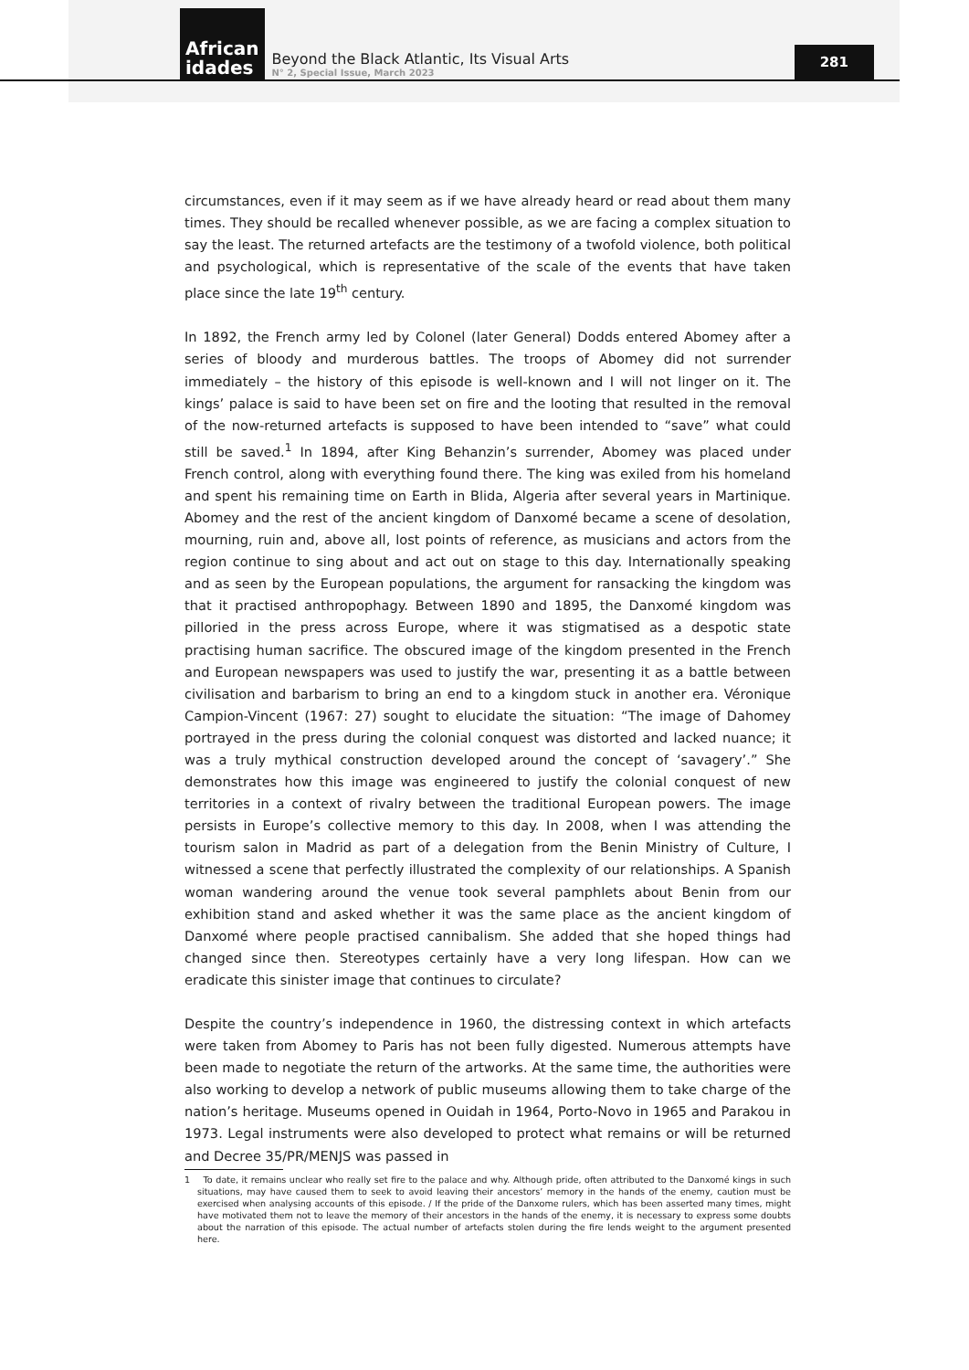African
idades
Beyond the Black Atlantic, Its Visual Arts
N° 2, Special Issue, March 2023
281
circumstances, even if it may seem as if we have already heard or read about them many times. They should be recalled whenever possible, as we are facing a complex situation to say the least. The returned artefacts are the testimony of a twofold violence, both political and psychological, which is representative of the scale of the events that have taken place since the late 19<sup>th</sup> century.
In 1892, the French army led by Colonel (later General) Dodds entered Abomey after a series of bloody and murderous battles. The troops of Abomey did not surrender immediately – the history of this episode is well-known and I will not linger on it. The kings’ palace is said to have been set on fire and the looting that resulted in the removal of the now-returned artefacts is supposed to have been intended to “save” what could still be saved.<sup>1</sup> In 1894, after King Behanzin’s surrender, Abomey was placed under French control, along with everything found there. The king was exiled from his homeland and spent his remaining time on Earth in Blida, Algeria after several years in Martinique. Abomey and the rest of the ancient kingdom of Danxomé became a scene of desolation, mourning, ruin and, above all, lost points of reference, as musicians and actors from the region continue to sing about and act out on stage to this day. Internationally speaking and as seen by the European populations, the argument for ransacking the kingdom was that it practised anthropophagy. Between 1890 and 1895, the Danxomé kingdom was pilloried in the press across Europe, where it was stigmatised as a despotic state practising human sacrifice. The obscured image of the kingdom presented in the French and European newspapers was used to justify the war, presenting it as a battle between civilisation and barbarism to bring an end to a kingdom stuck in another era. Véronique Campion-Vincent (1967: 27) sought to elucidate the situation: “The image of Dahomey portrayed in the press during the colonial conquest was distorted and lacked nuance; it was a truly mythical construction developed around the concept of ‘savagery’.” She demonstrates how this image was engineered to justify the colonial conquest of new territories in a context of rivalry between the traditional European powers. The image persists in Europe’s collective memory to this day. In 2008, when I was attending the tourism salon in Madrid as part of a delegation from the Benin Ministry of Culture, I witnessed a scene that perfectly illustrated the complexity of our relationships. A Spanish woman wandering around the venue took several pamphlets about Benin from our exhibition stand and asked whether it was the same place as the ancient kingdom of Danxomé where people practised cannibalism. She added that she hoped things had changed since then. Stereotypes certainly have a very long lifespan. How can we eradicate this sinister image that continues to circulate?
Despite the country’s independence in 1960, the distressing context in which artefacts were taken from Abomey to Paris has not been fully digested. Numerous attempts have been made to negotiate the return of the artworks. At the same time, the authorities were also working to develop a network of public museums allowing them to take charge of the nation’s heritage. Museums opened in Ouidah in 1964, Porto-Novo in 1965 and Parakou in 1973. Legal instruments were also developed to protect what remains or will be returned and Decree 35/PR/MENJS was passed in
1 To date, it remains unclear who really set fire to the palace and why. Although pride, often attributed to the Danxomé kings in such situations, may have caused them to seek to avoid leaving their ancestors’ memory in the hands of the enemy, caution must be exercised when analysing accounts of this episode. / If the pride of the Danxome rulers, which has been asserted many times, might have motivated them not to leave the memory of their ancestors in the hands of the enemy, it is necessary to express some doubts about the narration of this episode. The actual number of artefacts stolen during the fire lends weight to the argument presented here.